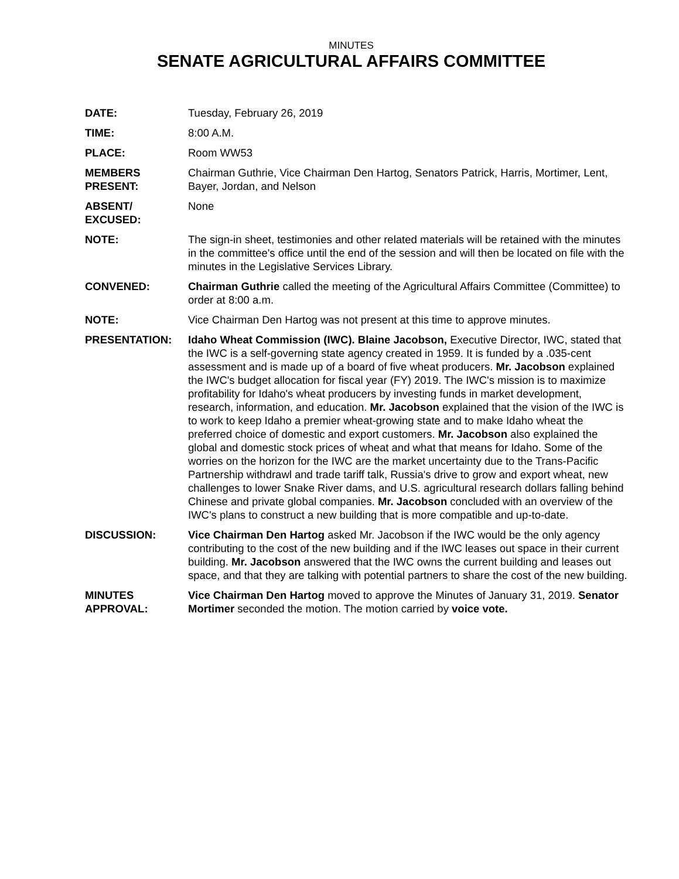MINUTES
SENATE AGRICULTURAL AFFAIRS COMMITTEE
DATE: Tuesday, February 26, 2019
TIME: 8:00 A.M.
PLACE: Room WW53
MEMBERS
PRESENT:
Chairman Guthrie, Vice Chairman Den Hartog, Senators Patrick, Harris, Mortimer, Lent, Bayer, Jordan, and Nelson
ABSENT/
EXCUSED:
None
NOTE: The sign-in sheet, testimonies and other related materials will be retained with the minutes in the committee's office until the end of the session and will then be located on file with the minutes in the Legislative Services Library.
CONVENED: Chairman Guthrie called the meeting of the Agricultural Affairs Committee (Committee) to order at 8:00 a.m.
NOTE: Vice Chairman Den Hartog was not present at this time to approve minutes.
PRESENTATION: Idaho Wheat Commission (IWC). Blaine Jacobson, Executive Director, IWC, stated that the IWC is a self-governing state agency created in 1959. It is funded by a .035-cent assessment and is made up of a board of five wheat producers. Mr. Jacobson explained the IWC's budget allocation for fiscal year (FY) 2019. The IWC's mission is to maximize profitability for Idaho's wheat producers by investing funds in market development, research, information, and education. Mr. Jacobson explained that the vision of the IWC is to work to keep Idaho a premier wheat-growing state and to make Idaho wheat the preferred choice of domestic and export customers. Mr. Jacobson also explained the global and domestic stock prices of wheat and what that means for Idaho. Some of the worries on the horizon for the IWC are the market uncertainty due to the Trans-Pacific Partnership withdrawl and trade tariff talk, Russia's drive to grow and export wheat, new challenges to lower Snake River dams, and U.S. agricultural research dollars falling behind Chinese and private global companies. Mr. Jacobson concluded with an overview of the IWC's plans to construct a new building that is more compatible and up-to-date.
DISCUSSION: Vice Chairman Den Hartog asked Mr. Jacobson if the IWC would be the only agency contributing to the cost of the new building and if the IWC leases out space in their current building. Mr. Jacobson answered that the IWC owns the current building and leases out space, and that they are talking with potential partners to share the cost of the new building.
MINUTES
APPROVAL:
Vice Chairman Den Hartog moved to approve the Minutes of January 31, 2019. Senator Mortimer seconded the motion. The motion carried by voice vote.